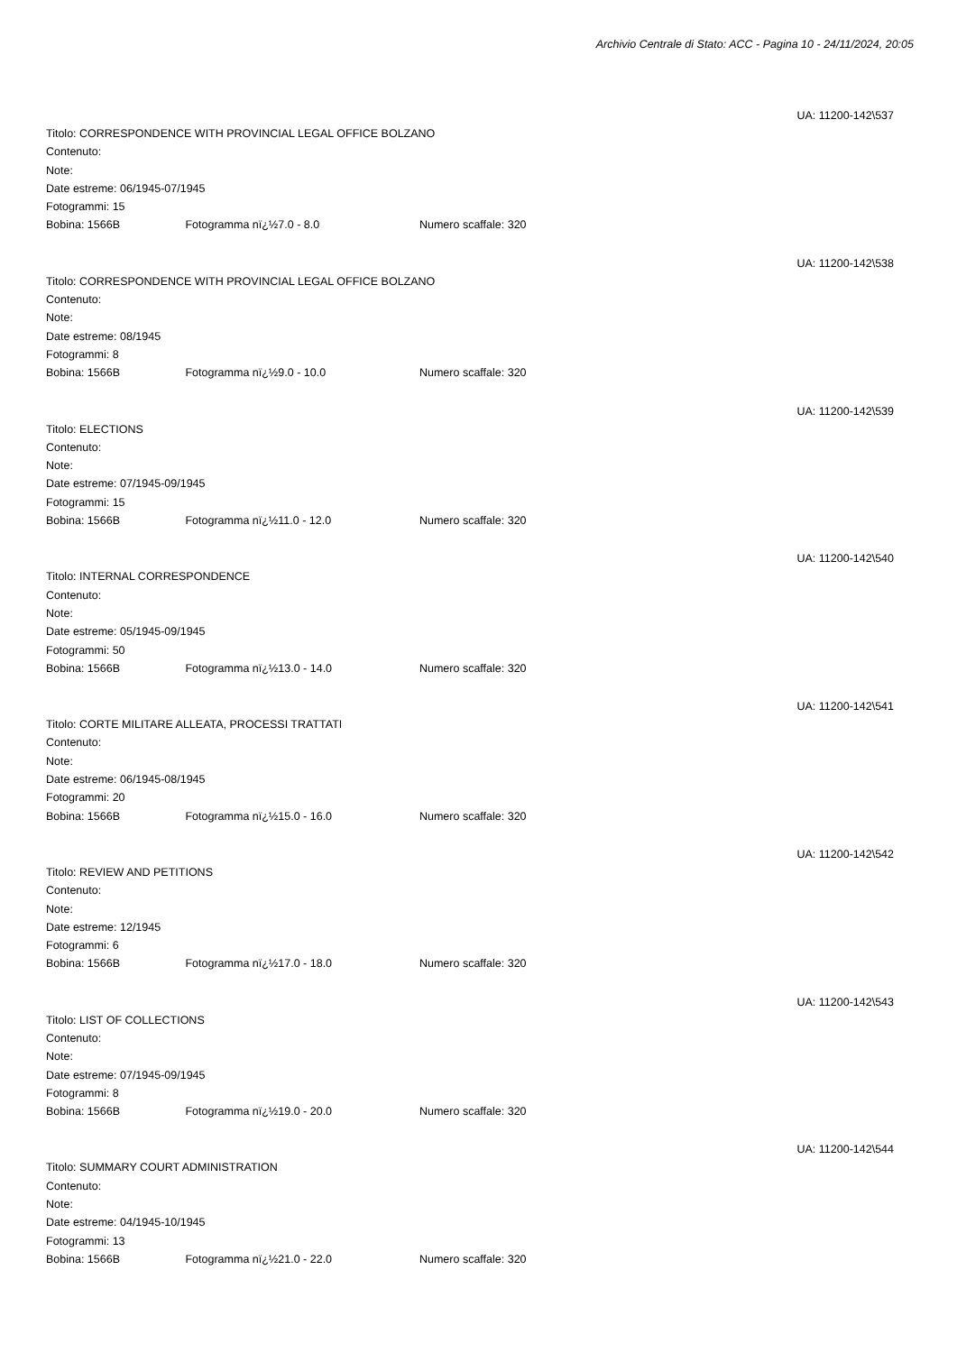Archivio Centrale di Stato: ACC - Pagina 10 - 24/11/2024, 20:05
UA: 11200-142\537
Titolo: CORRESPONDENCE WITH PROVINCIAL LEGAL OFFICE BOLZANO
Contenuto:
Note:
Date estreme: 06/1945-07/1945
Fotogrammi: 15
Bobina: 1566B Fotogramma nï¿½7.0 - 8.0 Numero scaffale: 320
UA: 11200-142\538
Titolo: CORRESPONDENCE WITH PROVINCIAL LEGAL OFFICE BOLZANO
Contenuto:
Note:
Date estreme: 08/1945
Fotogrammi: 8
Bobina: 1566B Fotogramma nï¿½9.0 - 10.0 Numero scaffale: 320
UA: 11200-142\539
Titolo: ELECTIONS
Contenuto:
Note:
Date estreme: 07/1945-09/1945
Fotogrammi: 15
Bobina: 1566B Fotogramma nï¿½11.0 - 12.0 Numero scaffale: 320
UA: 11200-142\540
Titolo: INTERNAL CORRESPONDENCE
Contenuto:
Note:
Date estreme: 05/1945-09/1945
Fotogrammi: 50
Bobina: 1566B Fotogramma nï¿½13.0 - 14.0 Numero scaffale: 320
UA: 11200-142\541
Titolo: CORTE MILITARE ALLEATA, PROCESSI TRATTATI
Contenuto:
Note:
Date estreme: 06/1945-08/1945
Fotogrammi: 20
Bobina: 1566B Fotogramma nï¿½15.0 - 16.0 Numero scaffale: 320
UA: 11200-142\542
Titolo: REVIEW AND PETITIONS
Contenuto:
Note:
Date estreme: 12/1945
Fotogrammi: 6
Bobina: 1566B Fotogramma nï¿½17.0 - 18.0 Numero scaffale: 320
UA: 11200-142\543
Titolo: LIST OF COLLECTIONS
Contenuto:
Note:
Date estreme: 07/1945-09/1945
Fotogrammi: 8
Bobina: 1566B Fotogramma nï¿½19.0 - 20.0 Numero scaffale: 320
UA: 11200-142\544
Titolo: SUMMARY COURT ADMINISTRATION
Contenuto:
Note:
Date estreme: 04/1945-10/1945
Fotogrammi: 13
Bobina: 1566B Fotogramma nï¿½21.0 - 22.0 Numero scaffale: 320